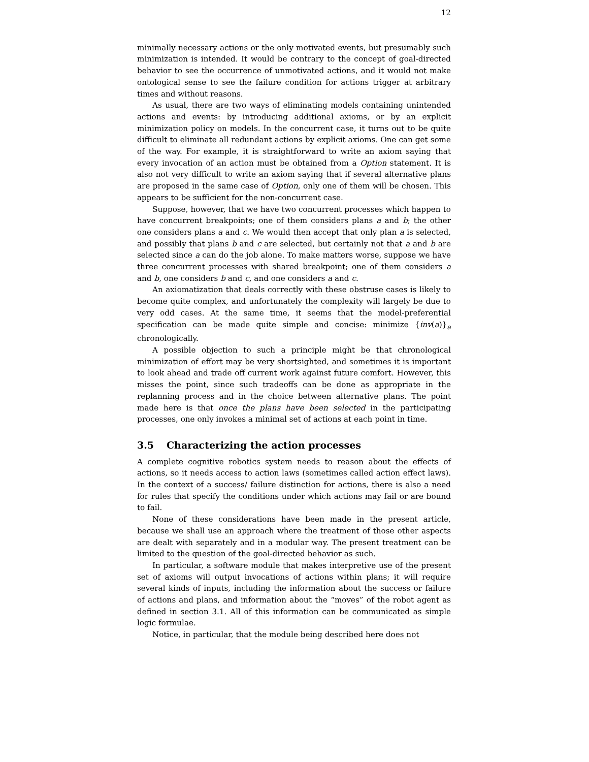12
minimally necessary actions or the only motivated events, but presumably such minimization is intended. It would be contrary to the concept of goal-directed behavior to see the occurrence of unmotivated actions, and it would not make ontological sense to see the failure condition for actions trigger at arbitrary times and without reasons.
As usual, there are two ways of eliminating models containing unintended actions and events: by introducing additional axioms, or by an explicit minimization policy on models. In the concurrent case, it turns out to be quite difficult to eliminate all redundant actions by explicit axioms. One can get some of the way. For example, it is straightforward to write an axiom saying that every invocation of an action must be obtained from a Option statement. It is also not very difficult to write an axiom saying that if several alternative plans are proposed in the same case of Option, only one of them will be chosen. This appears to be sufficient for the non-concurrent case.
Suppose, however, that we have two concurrent processes which happen to have concurrent breakpoints; one of them considers plans a and b; the other one considers plans a and c. We would then accept that only plan a is selected, and possibly that plans b and c are selected, but certainly not that a and b are selected since a can do the job alone. To make matters worse, suppose we have three concurrent processes with shared breakpoint; one of them considers a and b, one considers b and c, and one considers a and c.
An axiomatization that deals correctly with these obstruse cases is likely to become quite complex, and unfortunately the complexity will largely be due to very odd cases. At the same time, it seems that the model-preferential specification can be made quite simple and concise: minimize {inv(a)}<sub>a</sub> chronologically.
A possible objection to such a principle might be that chronological minimization of effort may be very shortsighted, and sometimes it is important to look ahead and trade off current work against future comfort. However, this misses the point, since such tradeoffs can be done as appropriate in the replanning process and in the choice between alternative plans. The point made here is that once the plans have been selected in the participating processes, one only invokes a minimal set of actions at each point in time.
3.5 Characterizing the action processes
A complete cognitive robotics system needs to reason about the effects of actions, so it needs access to action laws (sometimes called action effect laws). In the context of a success/ failure distinction for actions, there is also a need for rules that specify the conditions under which actions may fail or are bound to fail.
None of these considerations have been made in the present article, because we shall use an approach where the treatment of those other aspects are dealt with separately and in a modular way. The present treatment can be limited to the question of the goal-directed behavior as such.
In particular, a software module that makes interpretive use of the present set of axioms will output invocations of actions within plans; it will require several kinds of inputs, including the information about the success or failure of actions and plans, and information about the “moves” of the robot agent as defined in section 3.1. All of this information can be communicated as simple logic formulae.
Notice, in particular, that the module being described here does not